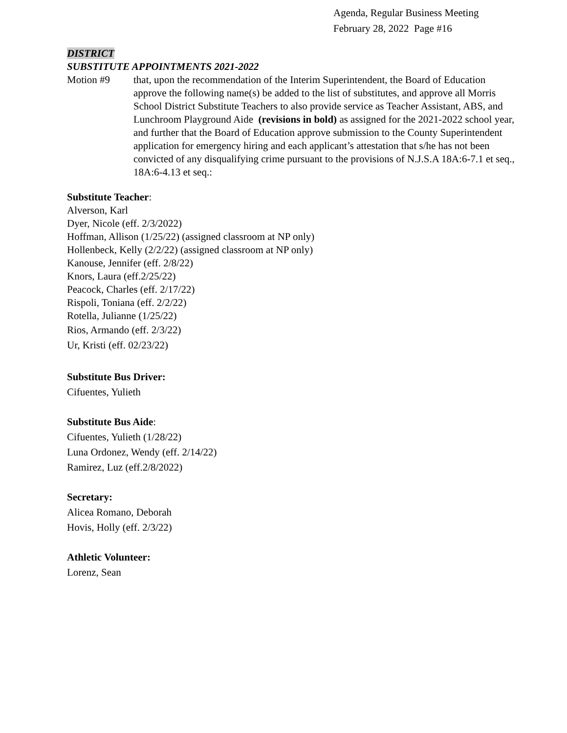Agenda, Regular Business Meeting
February 28, 2022 Page #16
DISTRICT
SUBSTITUTE APPOINTMENTS 2021-2022
Motion #9 that, upon the recommendation of the Interim Superintendent, the Board of Education approve the following name(s) be added to the list of substitutes, and approve all Morris School District Substitute Teachers to also provide service as Teacher Assistant, ABS, and Lunchroom Playground Aide (revisions in bold) as assigned for the 2021-2022 school year, and further that the Board of Education approve submission to the County Superintendent application for emergency hiring and each applicant’s attestation that s/he has not been convicted of any disqualifying crime pursuant to the provisions of N.J.S.A 18A:6-7.1 et seq., 18A:6-4.13 et seq.:
Substitute Teacher:
Alverson, Karl
Dyer, Nicole (eff. 2/3/2022)
Hoffman, Allison (1/25/22) (assigned classroom at NP only)
Hollenbeck, Kelly (2/2/22) (assigned classroom at NP only)
Kanouse, Jennifer (eff. 2/8/22)
Knors, Laura (eff.2/25/22)
Peacock, Charles (eff. 2/17/22)
Rispoli, Toniana (eff. 2/2/22)
Rotella, Julianne (1/25/22)
Rios, Armando (eff. 2/3/22)
Ur, Kristi (eff. 02/23/22)
Substitute Bus Driver:
Cifuentes, Yulieth
Substitute Bus Aide:
Cifuentes, Yulieth (1/28/22)
Luna Ordonez, Wendy (eff. 2/14/22)
Ramirez, Luz (eff.2/8/2022)
Secretary:
Alicea Romano, Deborah
Hovis, Holly (eff. 2/3/22)
Athletic Volunteer:
Lorenz, Sean